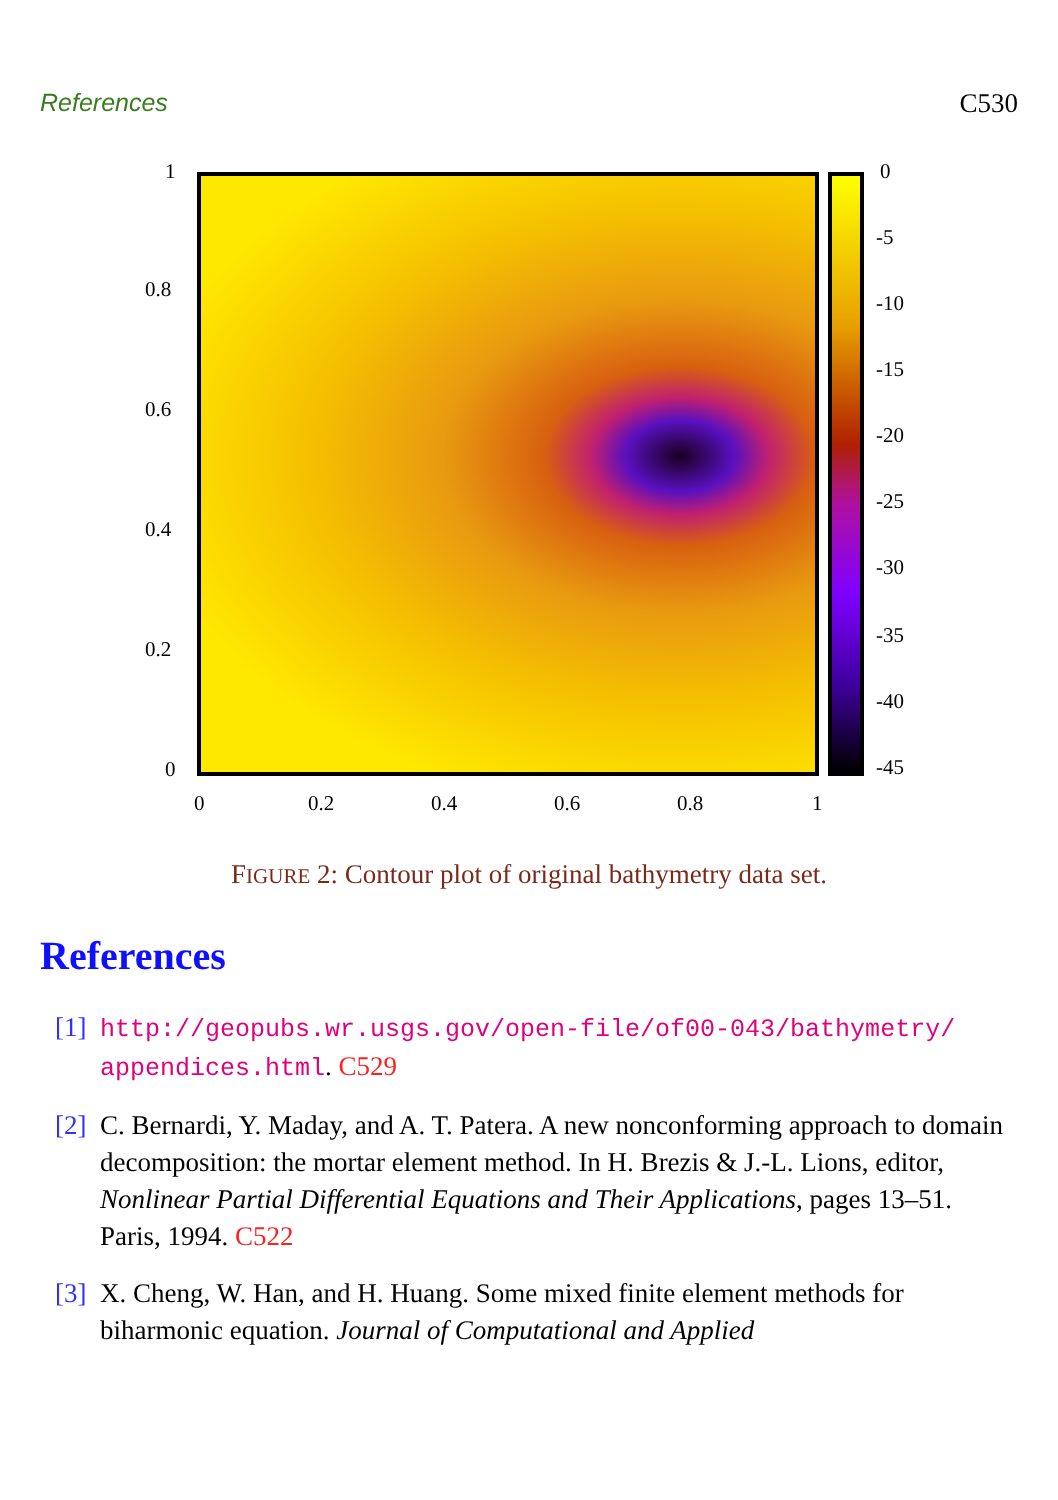References C530
1
0.8
0.6
0.4
0.2
0
0
-5
-10
-15
-20
-25
-30
-35
-40
-45
0 0.2 0.4 0.6 0.8 1
FIGURE 2: Contour plot of original bathymetry data set.
References
[1]
http://geopubs.wr.usgs.gov/open-file/of00-043/bathymetry/ appendices.html. C529
[2]
C. Bernardi, Y. Maday, and A. T. Patera. A new nonconforming approach to domain decomposition: the mortar element method. In H. Brezis & J.-L. Lions, editor, Nonlinear Partial Differential Equations and Their Applications, pages 13–51. Paris, 1994. C522
[3]
X. Cheng, W. Han, and H. Huang. Some mixed finite element methods for biharmonic equation. Journal of Computational and Applied